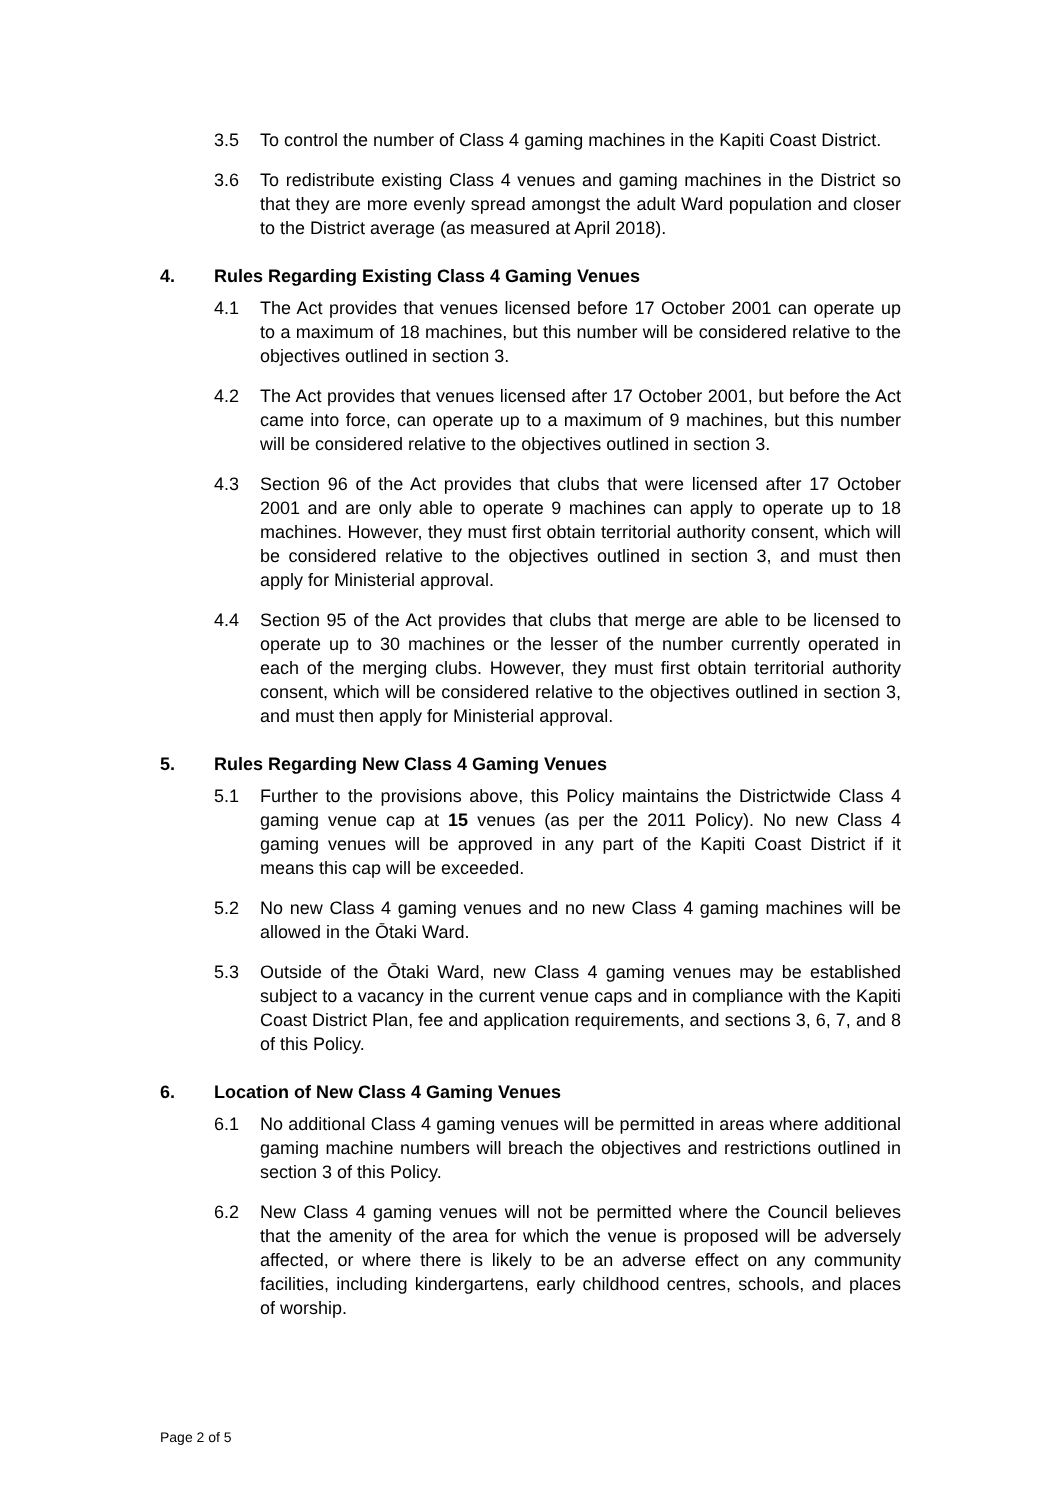3.5 To control the number of Class 4 gaming machines in the Kapiti Coast District.
3.6 To redistribute existing Class 4 venues and gaming machines in the District so that they are more evenly spread amongst the adult Ward population and closer to the District average (as measured at April 2018).
4. Rules Regarding Existing Class 4 Gaming Venues
4.1 The Act provides that venues licensed before 17 October 2001 can operate up to a maximum of 18 machines, but this number will be considered relative to the objectives outlined in section 3.
4.2 The Act provides that venues licensed after 17 October 2001, but before the Act came into force, can operate up to a maximum of 9 machines, but this number will be considered relative to the objectives outlined in section 3.
4.3 Section 96 of the Act provides that clubs that were licensed after 17 October 2001 and are only able to operate 9 machines can apply to operate up to 18 machines. However, they must first obtain territorial authority consent, which will be considered relative to the objectives outlined in section 3, and must then apply for Ministerial approval.
4.4 Section 95 of the Act provides that clubs that merge are able to be licensed to operate up to 30 machines or the lesser of the number currently operated in each of the merging clubs. However, they must first obtain territorial authority consent, which will be considered relative to the objectives outlined in section 3, and must then apply for Ministerial approval.
5. Rules Regarding New Class 4 Gaming Venues
5.1 Further to the provisions above, this Policy maintains the Districtwide Class 4 gaming venue cap at 15 venues (as per the 2011 Policy). No new Class 4 gaming venues will be approved in any part of the Kapiti Coast District if it means this cap will be exceeded.
5.2 No new Class 4 gaming venues and no new Class 4 gaming machines will be allowed in the Ōtaki Ward.
5.3 Outside of the Ōtaki Ward, new Class 4 gaming venues may be established subject to a vacancy in the current venue caps and in compliance with the Kapiti Coast District Plan, fee and application requirements, and sections 3, 6, 7, and 8 of this Policy.
6. Location of New Class 4 Gaming Venues
6.1 No additional Class 4 gaming venues will be permitted in areas where additional gaming machine numbers will breach the objectives and restrictions outlined in section 3 of this Policy.
6.2 New Class 4 gaming venues will not be permitted where the Council believes that the amenity of the area for which the venue is proposed will be adversely affected, or where there is likely to be an adverse effect on any community facilities, including kindergartens, early childhood centres, schools, and places of worship.
Page 2 of 5